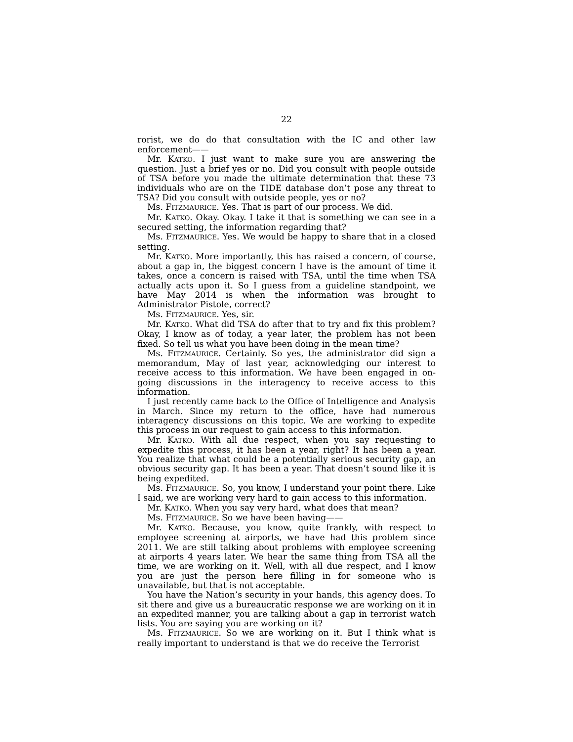22
rorist, we do do that consultation with the IC and other law enforcement——
Mr. KATKO. I just want to make sure you are answering the question. Just a brief yes or no. Did you consult with people outside of TSA before you made the ultimate determination that these 73 individuals who are on the TIDE database don’t pose any threat to TSA? Did you consult with outside people, yes or no?
Ms. FITZMAURICE. Yes. That is part of our process. We did.
Mr. KATKO. Okay. Okay. I take it that is something we can see in a secured setting, the information regarding that?
Ms. FITZMAURICE. Yes. We would be happy to share that in a closed setting.
Mr. KATKO. More importantly, this has raised a concern, of course, about a gap in, the biggest concern I have is the amount of time it takes, once a concern is raised with TSA, until the time when TSA actually acts upon it. So I guess from a guideline standpoint, we have May 2014 is when the information was brought to Administrator Pistole, correct?
Ms. FITZMAURICE. Yes, sir.
Mr. KATKO. What did TSA do after that to try and fix this problem? Okay, I know as of today, a year later, the problem has not been fixed. So tell us what you have been doing in the mean time?
Ms. FITZMAURICE. Certainly. So yes, the administrator did sign a memorandum, May of last year, acknowledging our interest to receive access to this information. We have been engaged in on-going discussions in the interagency to receive access to this information.
I just recently came back to the Office of Intelligence and Analysis in March. Since my return to the office, have had numerous interagency discussions on this topic. We are working to expedite this process in our request to gain access to this information.
Mr. KATKO. With all due respect, when you say requesting to expedite this process, it has been a year, right? It has been a year. You realize that what could be a potentially serious security gap, an obvious security gap. It has been a year. That doesn’t sound like it is being expedited.
Ms. FITZMAURICE. So, you know, I understand your point there. Like I said, we are working very hard to gain access to this information.
Mr. KATKO. When you say very hard, what does that mean?
Ms. FITZMAURICE. So we have been having——
Mr. KATKO. Because, you know, quite frankly, with respect to employee screening at airports, we have had this problem since 2011. We are still talking about problems with employee screening at airports 4 years later. We hear the same thing from TSA all the time, we are working on it. Well, with all due respect, and I know you are just the person here filling in for someone who is unavailable, but that is not acceptable.
You have the Nation’s security in your hands, this agency does. To sit there and give us a bureaucratic response we are working on it in an expedited manner, you are talking about a gap in terrorist watch lists. You are saying you are working on it?
Ms. FITZMAURICE. So we are working on it. But I think what is really important to understand is that we do receive the Terrorist